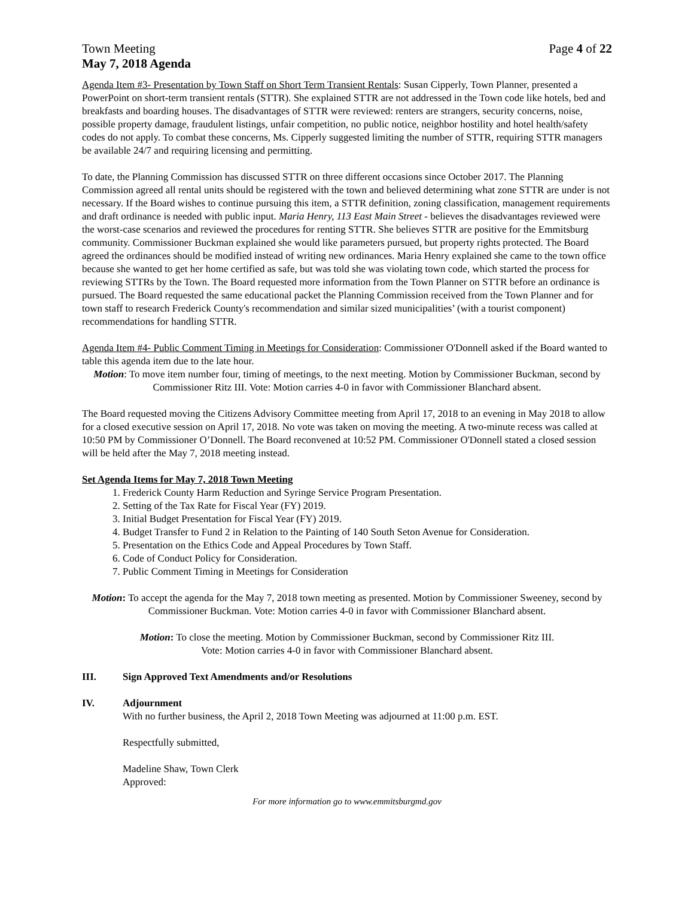Town Meeting Page 4 of 22
May 7, 2018 Agenda
Agenda Item #3- Presentation by Town Staff on Short Term Transient Rentals: Susan Cipperly, Town Planner, presented a PowerPoint on short-term transient rentals (STTR). She explained STTR are not addressed in the Town code like hotels, bed and breakfasts and boarding houses. The disadvantages of STTR were reviewed: renters are strangers, security concerns, noise, possible property damage, fraudulent listings, unfair competition, no public notice, neighbor hostility and hotel health/safety codes do not apply. To combat these concerns, Ms. Cipperly suggested limiting the number of STTR, requiring STTR managers be available 24/7 and requiring licensing and permitting.
To date, the Planning Commission has discussed STTR on three different occasions since October 2017. The Planning Commission agreed all rental units should be registered with the town and believed determining what zone STTR are under is not necessary. If the Board wishes to continue pursuing this item, a STTR definition, zoning classification, management requirements and draft ordinance is needed with public input. Maria Henry, 113 East Main Street - believes the disadvantages reviewed were the worst-case scenarios and reviewed the procedures for renting STTR. She believes STTR are positive for the Emmitsburg community. Commissioner Buckman explained she would like parameters pursued, but property rights protected. The Board agreed the ordinances should be modified instead of writing new ordinances. Maria Henry explained she came to the town office because she wanted to get her home certified as safe, but was told she was violating town code, which started the process for reviewing STTRs by the Town. The Board requested more information from the Town Planner on STTR before an ordinance is pursued. The Board requested the same educational packet the Planning Commission received from the Town Planner and for town staff to research Frederick County's recommendation and similar sized municipalities’ (with a tourist component) recommendations for handling STTR.
Agenda Item #4- Public Comment Timing in Meetings for Consideration: Commissioner O'Donnell asked if the Board wanted to table this agenda item due to the late hour.
Motion: To move item number four, timing of meetings, to the next meeting. Motion by Commissioner Buckman, second by Commissioner Ritz III. Vote: Motion carries 4-0 in favor with Commissioner Blanchard absent.
The Board requested moving the Citizens Advisory Committee meeting from April 17, 2018 to an evening in May 2018 to allow for a closed executive session on April 17, 2018. No vote was taken on moving the meeting. A two-minute recess was called at 10:50 PM by Commissioner O’Donnell. The Board reconvened at 10:52 PM. Commissioner O'Donnell stated a closed session will be held after the May 7, 2018 meeting instead.
Set Agenda Items for May 7, 2018 Town Meeting
1. Frederick County Harm Reduction and Syringe Service Program Presentation.
2. Setting of the Tax Rate for Fiscal Year (FY) 2019.
3. Initial Budget Presentation for Fiscal Year (FY) 2019.
4. Budget Transfer to Fund 2 in Relation to the Painting of 140 South Seton Avenue for Consideration.
5. Presentation on the Ethics Code and Appeal Procedures by Town Staff.
6. Code of Conduct Policy for Consideration.
7. Public Comment Timing in Meetings for Consideration
Motion: To accept the agenda for the May 7, 2018 town meeting as presented. Motion by Commissioner Sweeney, second by Commissioner Buckman. Vote: Motion carries 4-0 in favor with Commissioner Blanchard absent.
Motion: To close the meeting. Motion by Commissioner Buckman, second by Commissioner Ritz III.
Vote: Motion carries 4-0 in favor with Commissioner Blanchard absent.
III. Sign Approved Text Amendments and/or Resolutions
IV. Adjournment
With no further business, the April 2, 2018 Town Meeting was adjourned at 11:00 p.m. EST.
Respectfully submitted,
Madeline Shaw, Town Clerk
Approved:
For more information go to www.emmitsburgmd.gov